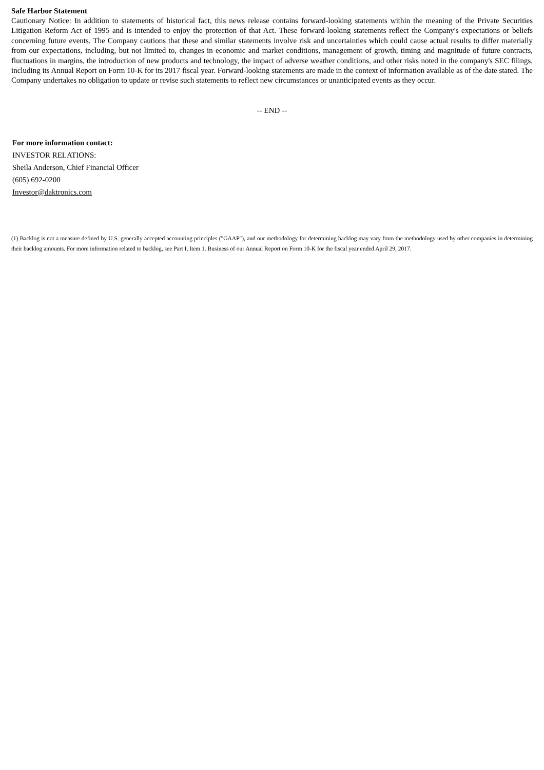Safe Harbor Statement
Cautionary Notice: In addition to statements of historical fact, this news release contains forward-looking statements within the meaning of the Private Securities Litigation Reform Act of 1995 and is intended to enjoy the protection of that Act. These forward-looking statements reflect the Company's expectations or beliefs concerning future events. The Company cautions that these and similar statements involve risk and uncertainties which could cause actual results to differ materially from our expectations, including, but not limited to, changes in economic and market conditions, management of growth, timing and magnitude of future contracts, fluctuations in margins, the introduction of new products and technology, the impact of adverse weather conditions, and other risks noted in the company's SEC filings, including its Annual Report on Form 10-K for its 2017 fiscal year. Forward-looking statements are made in the context of information available as of the date stated. The Company undertakes no obligation to update or revise such statements to reflect new circumstances or unanticipated events as they occur.
-- END --
For more information contact:
INVESTOR RELATIONS:
Sheila Anderson, Chief Financial Officer
(605) 692-0200
Investor@daktronics.com
(1) Backlog is not a measure defined by U.S. generally accepted accounting principles ("GAAP"), and our methodology for determining backlog may vary from the methodology used by other companies in determining their backlog amounts. For more information related to backlog, see Part I, Item 1. Business of our Annual Report on Form 10-K for the fiscal year ended April 29, 2017.